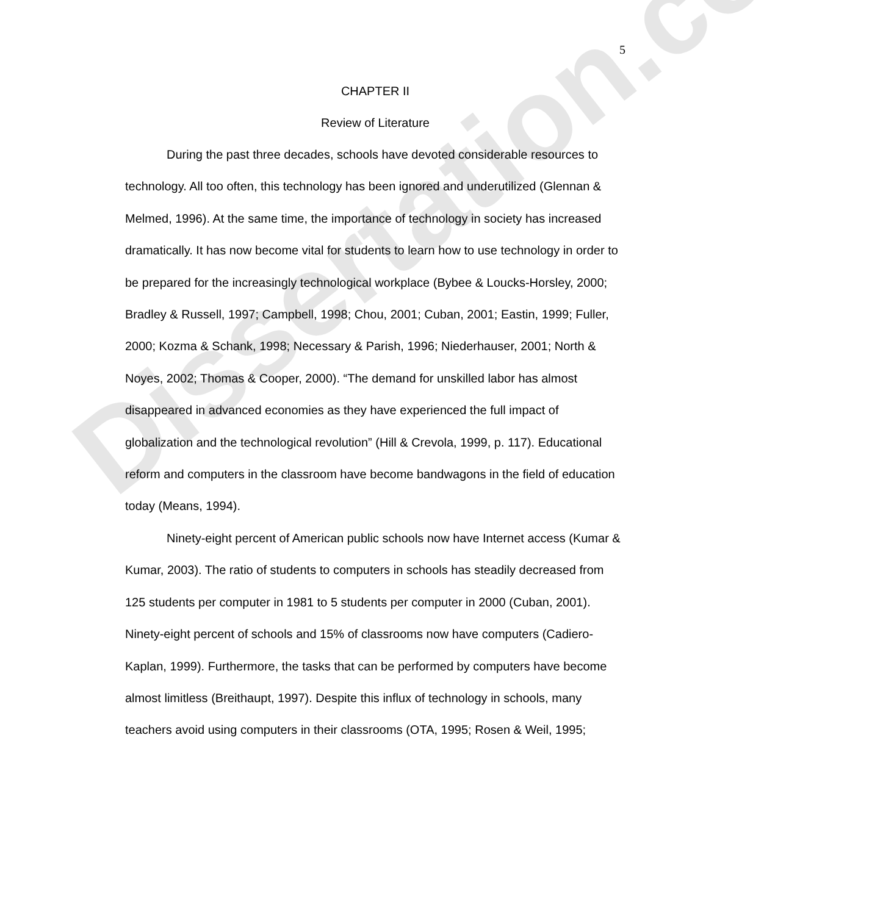Dissertation.com
5
CHAPTER II
Review of Literature
During the past three decades, schools have devoted considerable resources to technology. All too often, this technology has been ignored and underutilized (Glennan & Melmed, 1996). At the same time, the importance of technology in society has increased dramatically. It has now become vital for students to learn how to use technology in order to be prepared for the increasingly technological workplace (Bybee & Loucks-Horsley, 2000; Bradley & Russell, 1997; Campbell, 1998; Chou, 2001; Cuban, 2001; Eastin, 1999; Fuller, 2000; Kozma & Schank, 1998; Necessary & Parish, 1996; Niederhauser, 2001; North & Noyes, 2002; Thomas & Cooper, 2000). “The demand for unskilled labor has almost disappeared in advanced economies as they have experienced the full impact of globalization and the technological revolution” (Hill & Crevola, 1999, p. 117). Educational reform and computers in the classroom have become bandwagons in the field of education today (Means, 1994).
Ninety-eight percent of American public schools now have Internet access (Kumar & Kumar, 2003). The ratio of students to computers in schools has steadily decreased from 125 students per computer in 1981 to 5 students per computer in 2000 (Cuban, 2001). Ninety-eight percent of schools and 15% of classrooms now have computers (Cadiero-Kaplan, 1999). Furthermore, the tasks that can be performed by computers have become almost limitless (Breithaupt, 1997). Despite this influx of technology in schools, many teachers avoid using computers in their classrooms (OTA, 1995; Rosen & Weil, 1995;